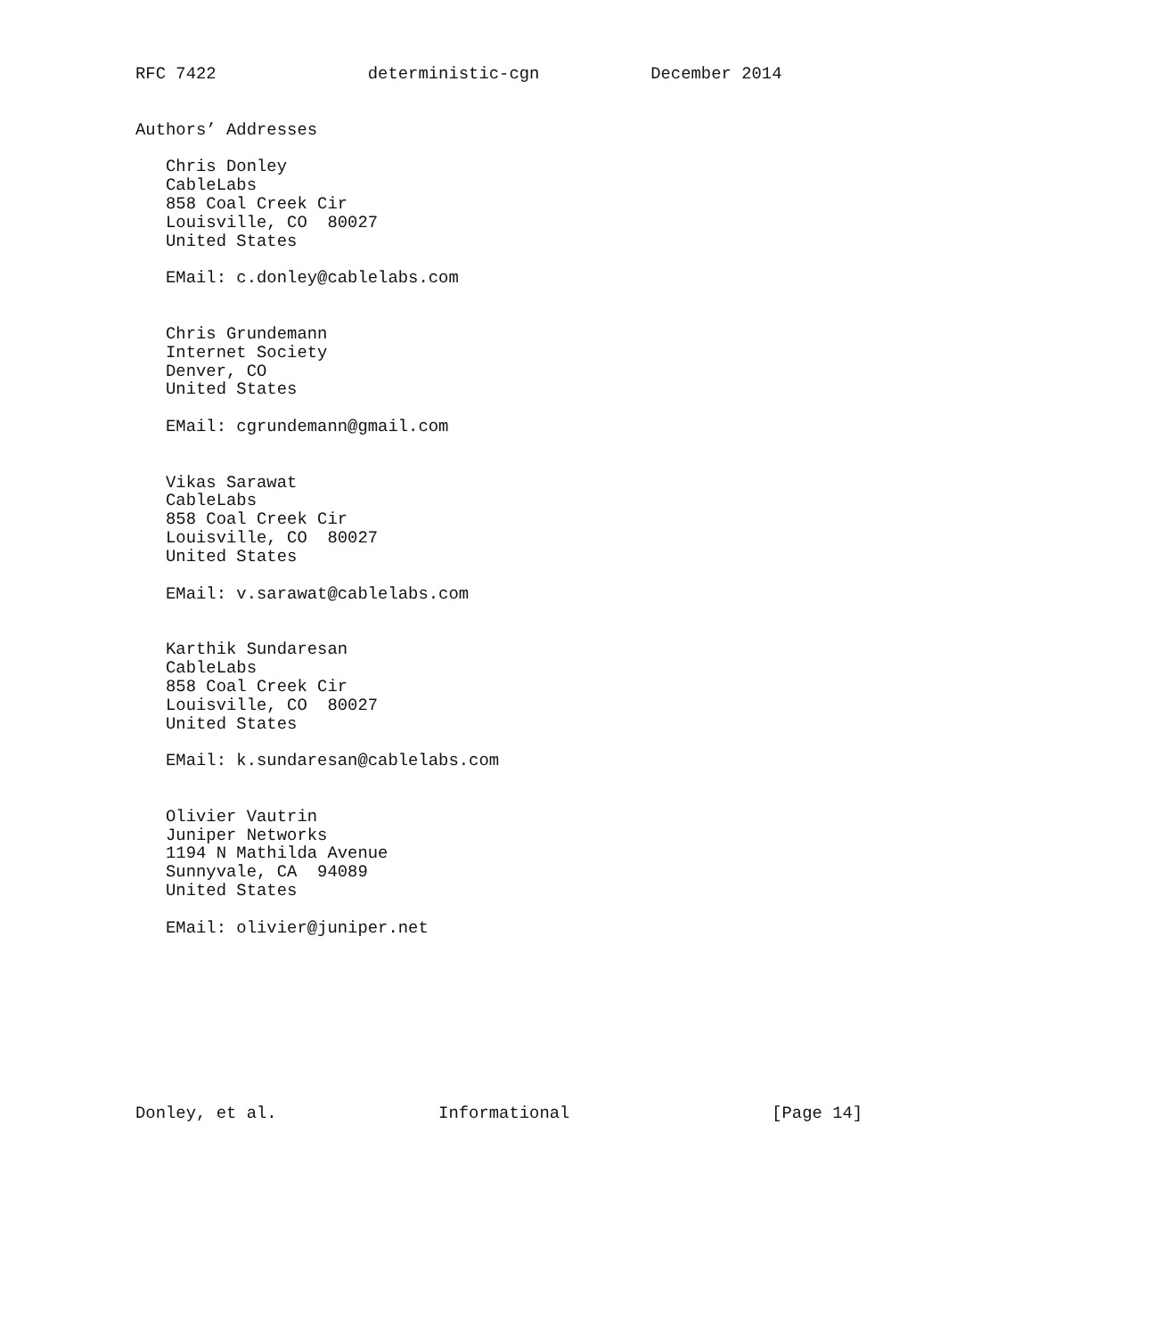RFC 7422               deterministic-cgn           December 2014


Authors’ Addresses

   Chris Donley
   CableLabs
   858 Coal Creek Cir
   Louisville, CO  80027
   United States

   EMail: c.donley@cablelabs.com


   Chris Grundemann
   Internet Society
   Denver, CO
   United States

   EMail: cgrundemann@gmail.com


   Vikas Sarawat
   CableLabs
   858 Coal Creek Cir
   Louisville, CO  80027
   United States

   EMail: v.sarawat@cablelabs.com


   Karthik Sundaresan
   CableLabs
   858 Coal Creek Cir
   Louisville, CO  80027
   United States

   EMail: k.sundaresan@cablelabs.com


   Olivier Vautrin
   Juniper Networks
   1194 N Mathilda Avenue
   Sunnyvale, CA  94089
   United States

   EMail: olivier@juniper.net









Donley, et al.                Informational                    [Page 14]